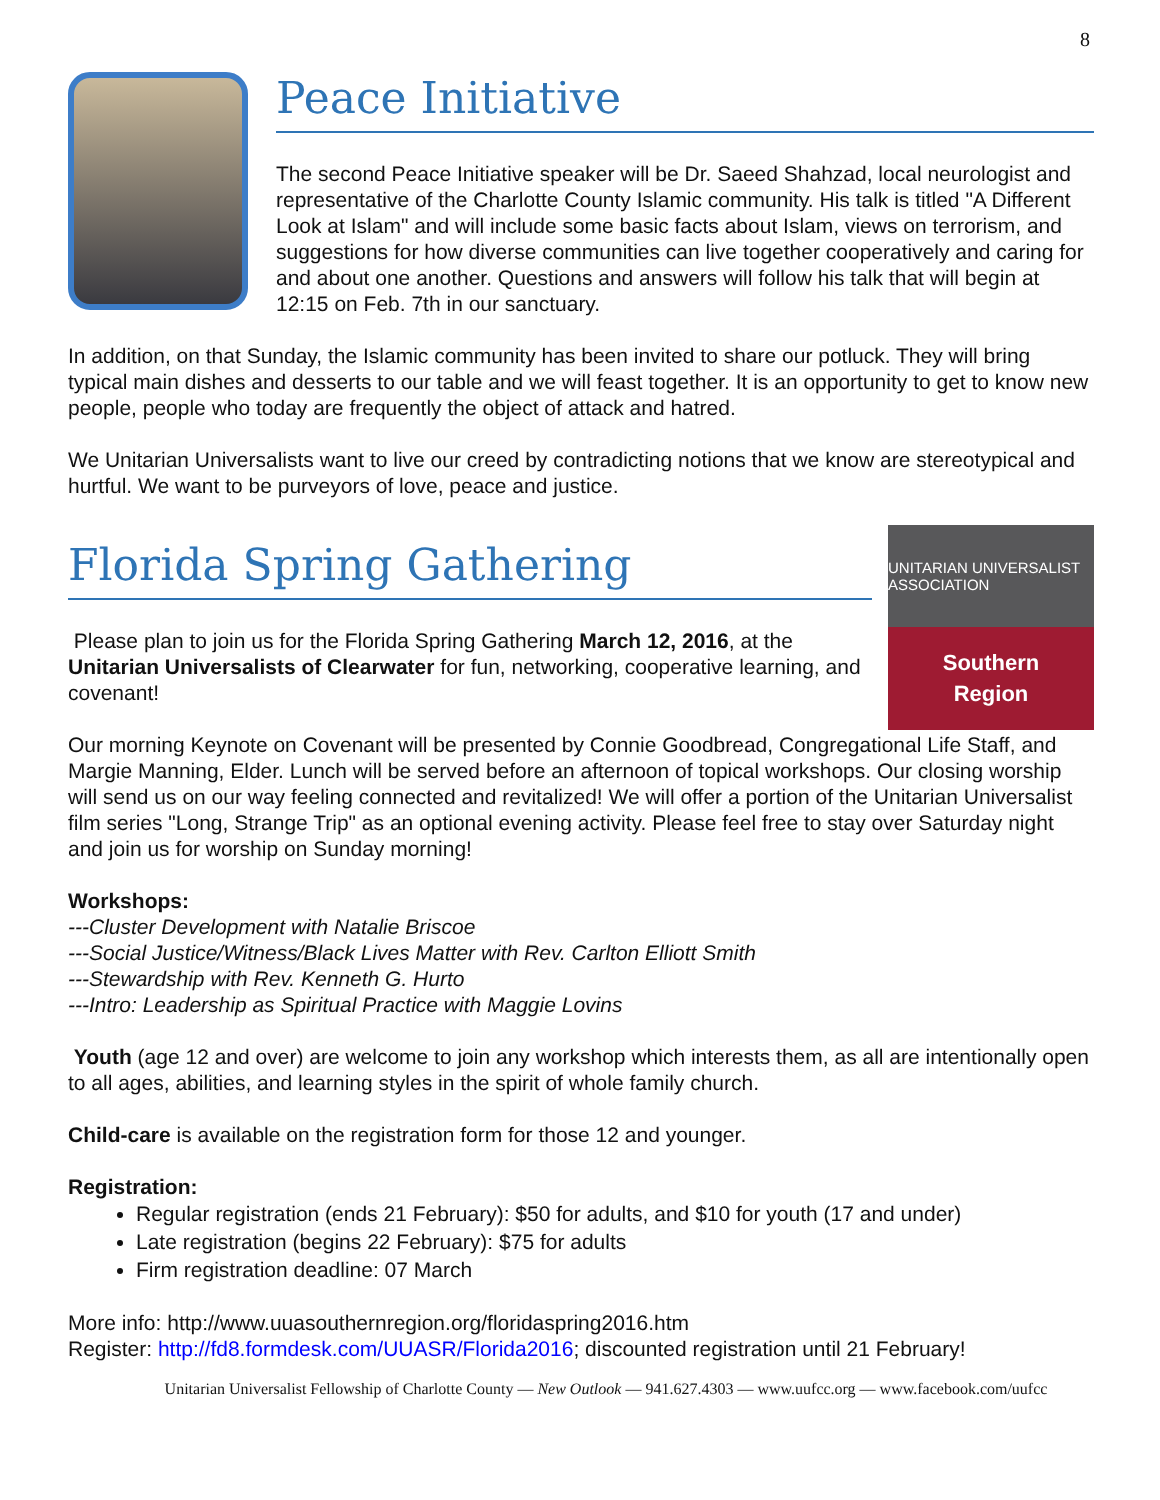8
Peace Initiative
The second Peace Initiative speaker will be Dr. Saeed Shahzad, local neurologist and representative of the Charlotte County Islamic community. His talk is titled "A Different Look at Islam" and will include some basic facts about Islam, views on terrorism, and suggestions for how diverse communities can live together cooperatively and caring for and about one another. Questions and answers will follow his talk that will begin at 12:15 on Feb. 7th in our sanctuary.
In addition, on that Sunday, the Islamic community has been invited to share our potluck. They will bring typical main dishes and desserts to our table and we will feast together. It is an opportunity to get to know new people, people who today are frequently the object of attack and hatred.
We Unitarian Universalists want to live our creed by contradicting notions that we know are stereotypical and hurtful. We want to be purveyors of love, peace and justice.
Florida Spring Gathering
Please plan to join us for the Florida Spring Gathering March 12, 2016, at the Unitarian Universalists of Clearwater for fun, networking, cooperative learning, and covenant!
UNITARIAN UNIVERSALIST ASSOCIATION
Southern
Region
Our morning Keynote on Covenant will be presented by Connie Goodbread, Congregational Life Staff, and Margie Manning, Elder. Lunch will be served before an afternoon of topical workshops. Our closing worship will send us on our way feeling connected and revitalized! We will offer a portion of the Unitarian Universalist film series "Long, Strange Trip" as an optional evening activity. Please feel free to stay over Saturday night and join us for worship on Sunday morning!
Workshops:
---Cluster Development with Natalie Briscoe
---Social Justice/Witness/Black Lives Matter with Rev. Carlton Elliott Smith
---Stewardship with Rev. Kenneth G. Hurto
---Intro: Leadership as Spiritual Practice with Maggie Lovins
Youth (age 12 and over) are welcome to join any workshop which interests them, as all are intentionally open to all ages, abilities, and learning styles in the spirit of whole family church.
Child-care is available on the registration form for those 12 and younger.
Registration:
Regular registration (ends 21 February): $50 for adults, and $10 for youth (17 and under)
Late registration (begins 22 February): $75 for adults
Firm registration deadline: 07 March
More info: http://www.uuasouthernregion.org/floridaspring2016.htm
Register: http://fd8.formdesk.com/UUASR/Florida2016; discounted registration until 21 February!
Unitarian Universalist Fellowship of Charlotte County — New Outlook — 941.627.4303 — www.uufcc.org — www.facebook.com/uufcc